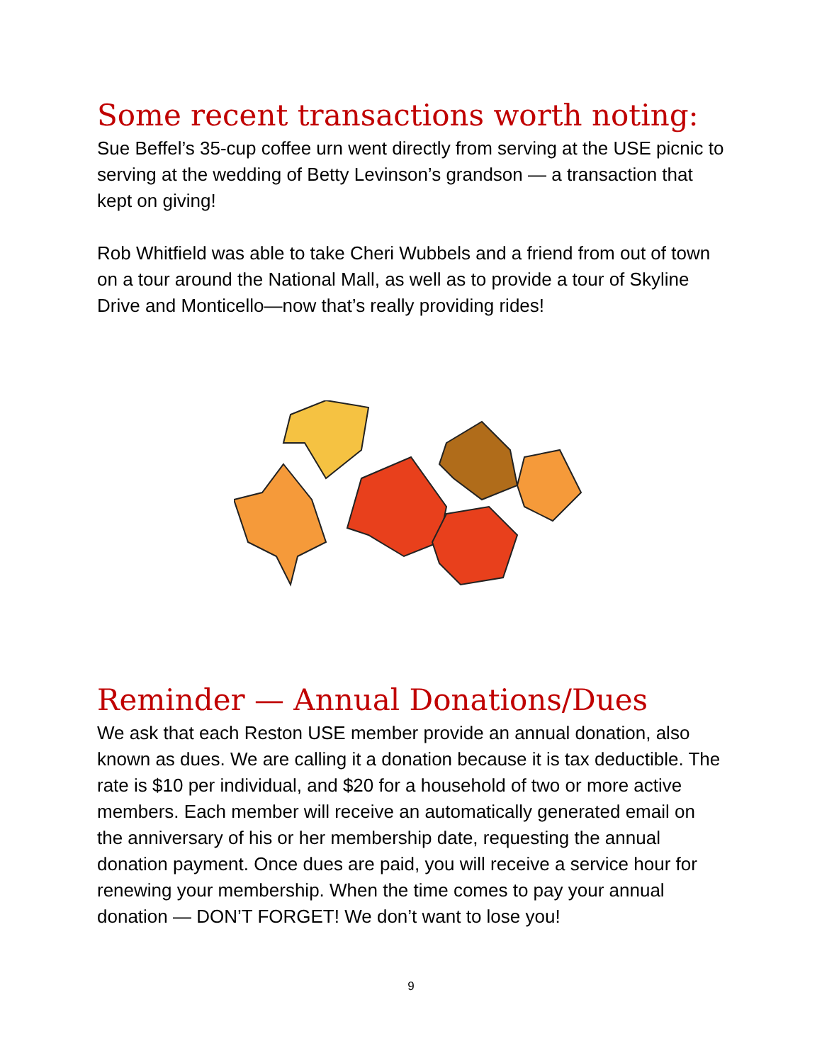Some recent transactions worth noting:
Sue Beffel’s 35-cup coffee urn went directly from serving at the USE picnic to serving at the wedding of Betty Levinson’s grandson — a transaction that kept on giving!
Rob Whitfield was able to take Cheri Wubbels and a friend from out of town on a tour around the National Mall, as well as to provide a tour of Skyline Drive and Monticello—now that’s really providing rides!
Reminder — Annual Donations/Dues
We ask that each Reston USE member provide an annual donation, also known as dues. We are calling it a donation because it is tax deductible. The rate is $10 per individual, and $20 for a household of two or more active members. Each member will receive an automatically generated email on the anniversary of his or her membership date, requesting the annual donation payment. Once dues are paid, you will receive a service hour for renewing your membership. When the time comes to pay your annual donation — DON’T FORGET! We don’t want to lose you!
9